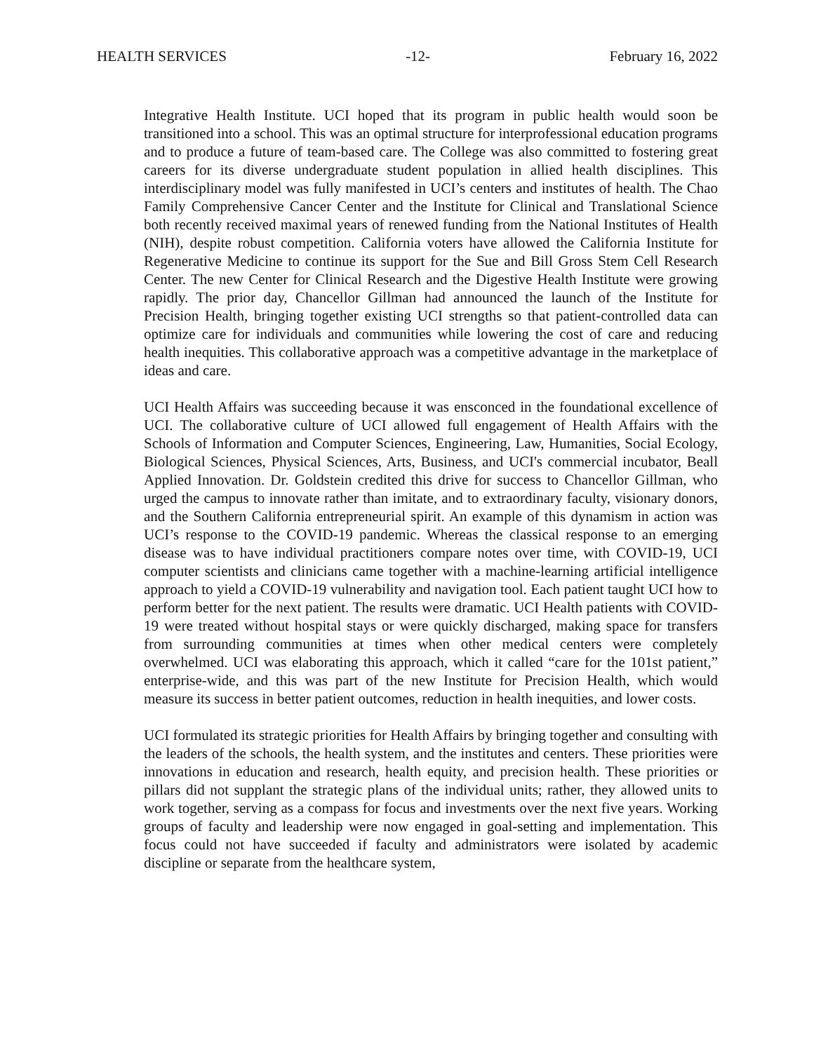HEALTH SERVICES -12- February 16, 2022
Integrative Health Institute. UCI hoped that its program in public health would soon be transitioned into a school. This was an optimal structure for interprofessional education programs and to produce a future of team-based care. The College was also committed to fostering great careers for its diverse undergraduate student population in allied health disciplines. This interdisciplinary model was fully manifested in UCI’s centers and institutes of health. The Chao Family Comprehensive Cancer Center and the Institute for Clinical and Translational Science both recently received maximal years of renewed funding from the National Institutes of Health (NIH), despite robust competition. California voters have allowed the California Institute for Regenerative Medicine to continue its support for the Sue and Bill Gross Stem Cell Research Center. The new Center for Clinical Research and the Digestive Health Institute were growing rapidly. The prior day, Chancellor Gillman had announced the launch of the Institute for Precision Health, bringing together existing UCI strengths so that patient-controlled data can optimize care for individuals and communities while lowering the cost of care and reducing health inequities. This collaborative approach was a competitive advantage in the marketplace of ideas and care.
UCI Health Affairs was succeeding because it was ensconced in the foundational excellence of UCI. The collaborative culture of UCI allowed full engagement of Health Affairs with the Schools of Information and Computer Sciences, Engineering, Law, Humanities, Social Ecology, Biological Sciences, Physical Sciences, Arts, Business, and UCI's commercial incubator, Beall Applied Innovation. Dr. Goldstein credited this drive for success to Chancellor Gillman, who urged the campus to innovate rather than imitate, and to extraordinary faculty, visionary donors, and the Southern California entrepreneurial spirit. An example of this dynamism in action was UCI’s response to the COVID-19 pandemic. Whereas the classical response to an emerging disease was to have individual practitioners compare notes over time, with COVID-19, UCI computer scientists and clinicians came together with a machine-learning artificial intelligence approach to yield a COVID-19 vulnerability and navigation tool. Each patient taught UCI how to perform better for the next patient. The results were dramatic. UCI Health patients with COVID-19 were treated without hospital stays or were quickly discharged, making space for transfers from surrounding communities at times when other medical centers were completely overwhelmed. UCI was elaborating this approach, which it called “care for the 101st patient,” enterprise-wide, and this was part of the new Institute for Precision Health, which would measure its success in better patient outcomes, reduction in health inequities, and lower costs.
UCI formulated its strategic priorities for Health Affairs by bringing together and consulting with the leaders of the schools, the health system, and the institutes and centers. These priorities were innovations in education and research, health equity, and precision health. These priorities or pillars did not supplant the strategic plans of the individual units; rather, they allowed units to work together, serving as a compass for focus and investments over the next five years. Working groups of faculty and leadership were now engaged in goal-setting and implementation. This focus could not have succeeded if faculty and administrators were isolated by academic discipline or separate from the healthcare system,